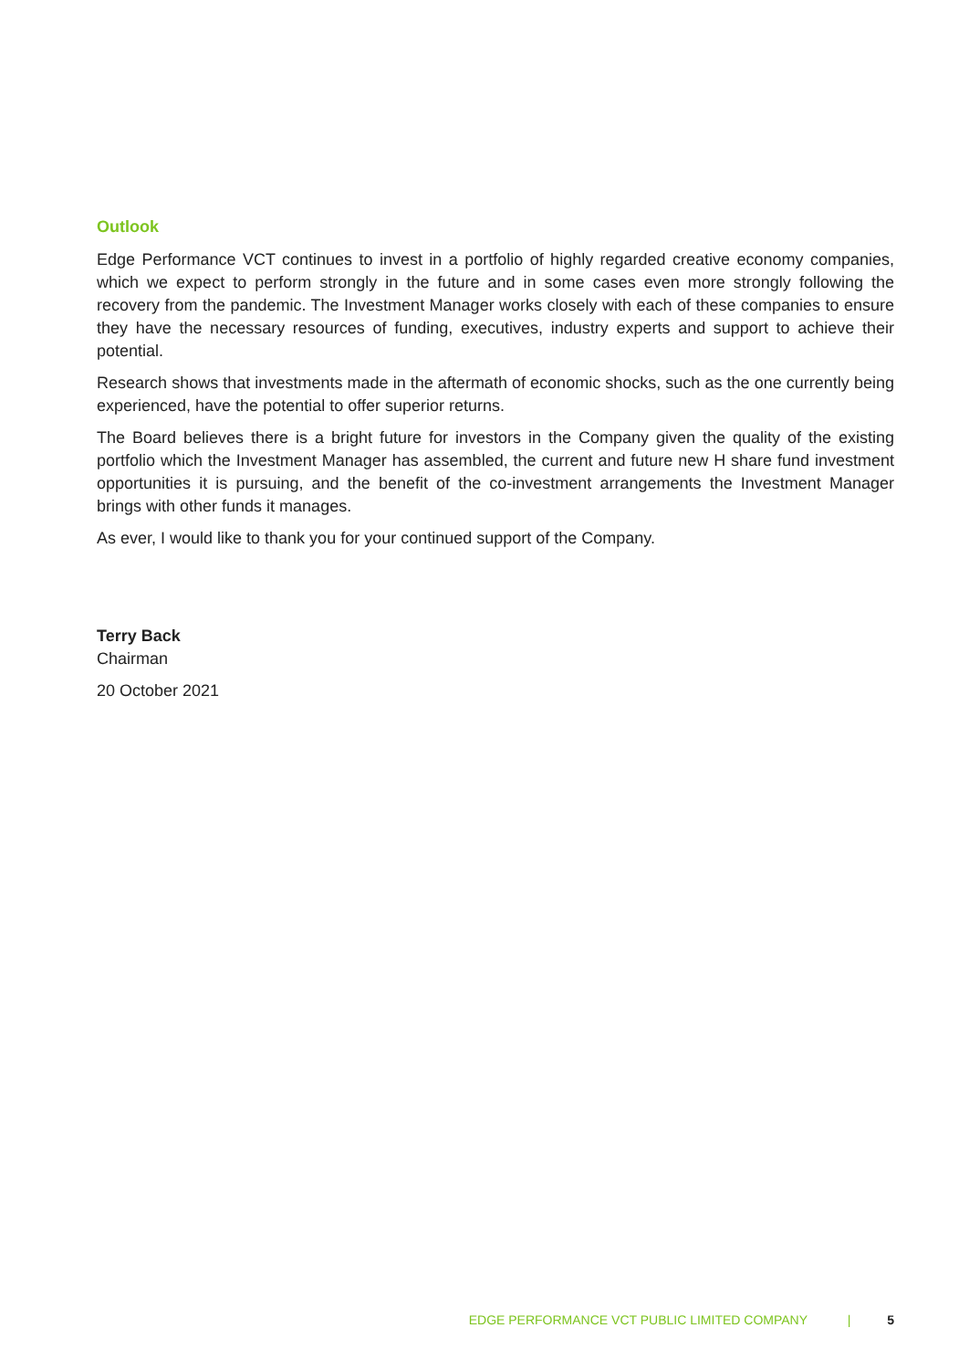Outlook
Edge Performance VCT continues to invest in a portfolio of highly regarded creative economy companies, which we expect to perform strongly in the future and in some cases even more strongly following the recovery from the pandemic. The Investment Manager works closely with each of these companies to ensure they have the necessary resources of funding, executives, industry experts and support to achieve their potential.
Research shows that investments made in the aftermath of economic shocks, such as the one currently being experienced, have the potential to offer superior returns.
The Board believes there is a bright future for investors in the Company given the quality of the existing portfolio which the Investment Manager has assembled, the current and future new H share fund investment opportunities it is pursuing, and the benefit of the co-investment arrangements the Investment Manager brings with other funds it manages.
As ever, I would like to thank you for your continued support of the Company.
Terry Back
Chairman
20 October 2021
EDGE PERFORMANCE VCT PUBLIC LIMITED COMPANY | 5